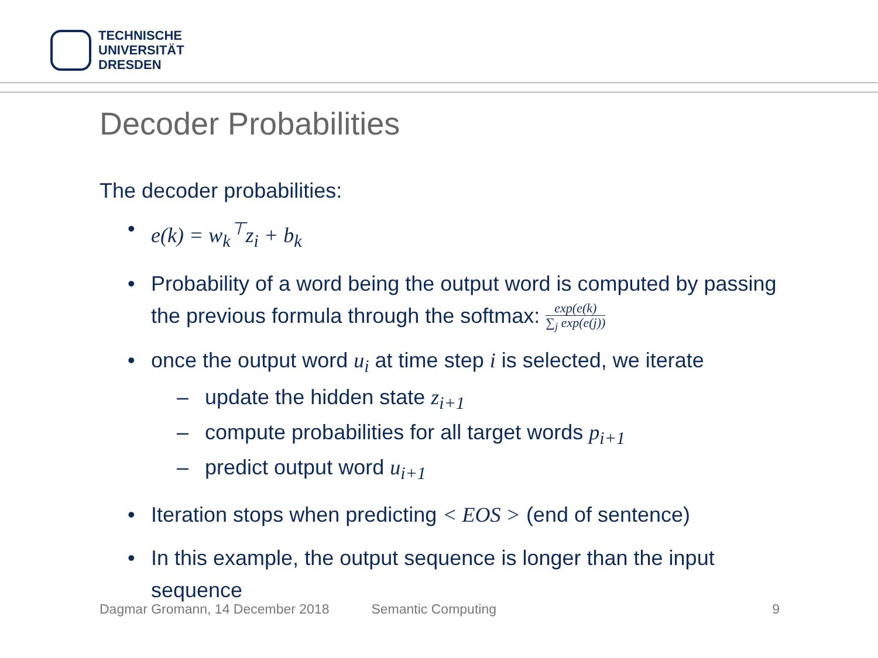TECHNISCHE
UNIVERSITÄT
DRESDEN
Decoder Probabilities
The decoder probabilities:
• e(k) = w<sub>k</sub><sup>⊤</sup>z<sub>i</sub> + b<sub>k</sub>
• Probability of a word being the output word is computed by passing the previous formula through the softmax: exp(e(k) ∑<sub>j</sub> exp(e(j))
• once the output word u<sub>i</sub> at time step i is selected, we iterate
– update the hidden state z<sub>i+1</sub>
– compute probabilities for all target words p<sub>i+1</sub>
– predict output word u<sub>i+1</sub>
• Iteration stops when predicting < EOS > (end of sentence)
• In this example, the output sequence is longer than the input sequence
Dagmar Gromann, 14 December 2018 Semantic Computing 9